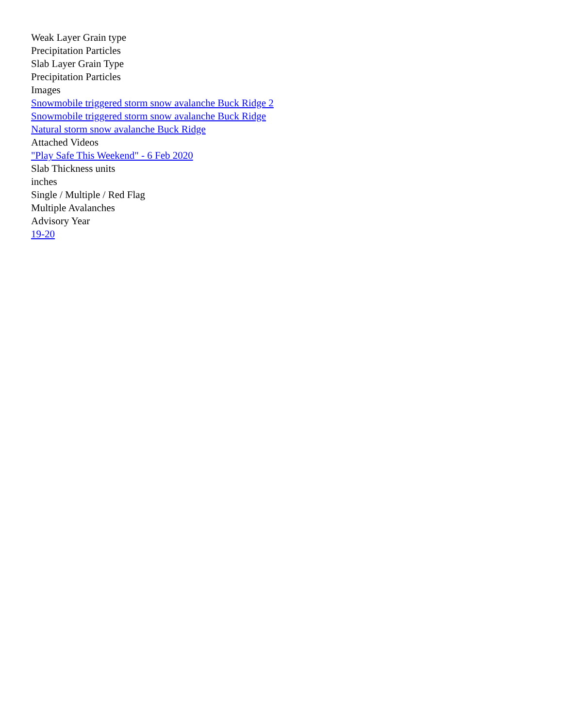Weak Layer Grain type
Precipitation Particles
Slab Layer Grain Type
Precipitation Particles
Images
Snowmobile triggered storm snow avalanche Buck Ridge 2
Snowmobile triggered storm snow avalanche Buck Ridge
Natural storm snow avalanche Buck Ridge
Attached Videos
"Play Safe This Weekend" - 6 Feb 2020
Slab Thickness units
inches
Single / Multiple / Red Flag
Multiple Avalanches
Advisory Year
19-20